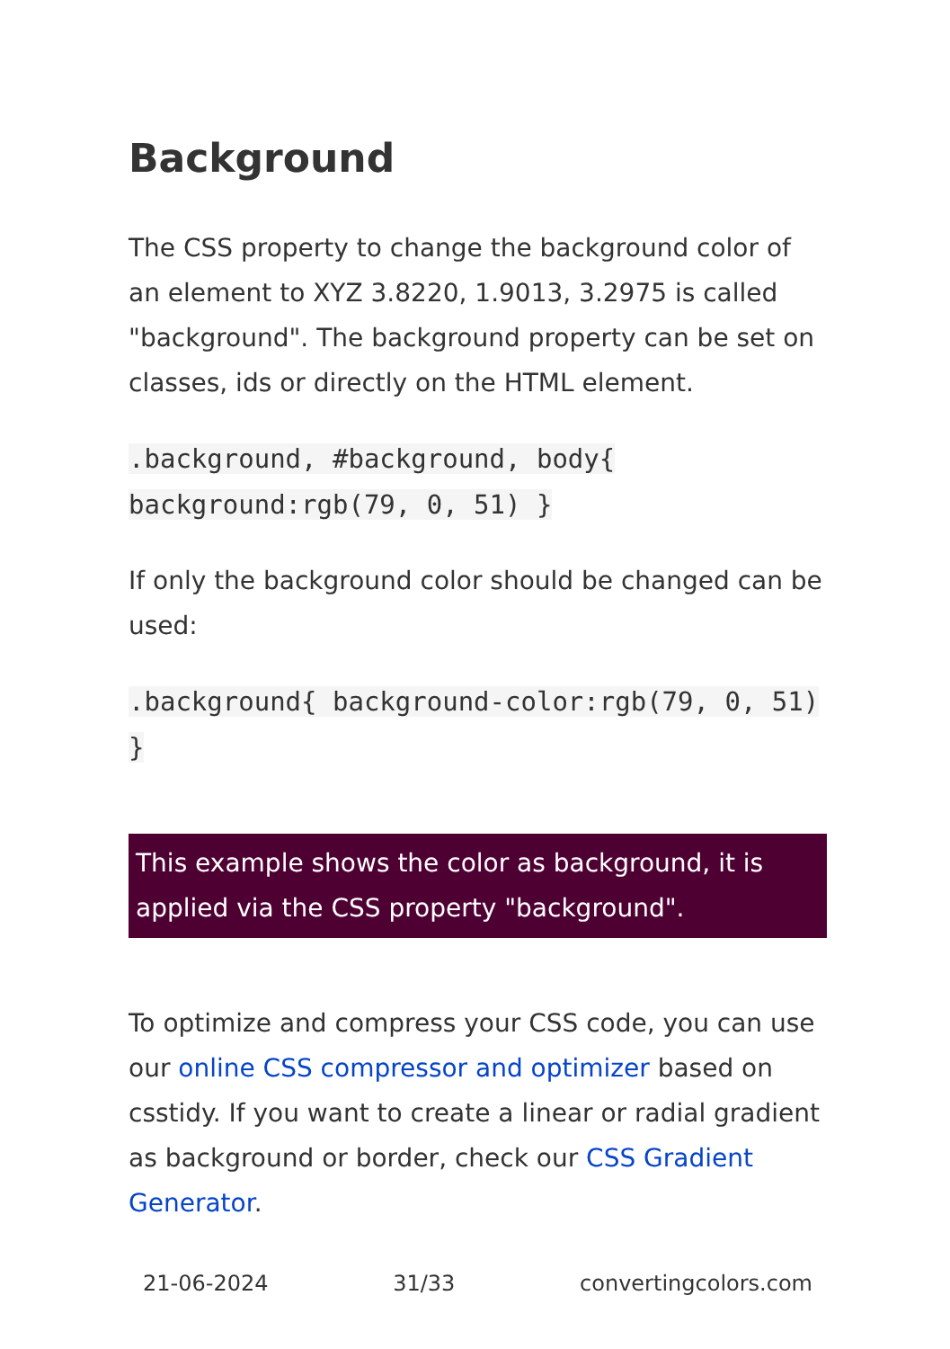Background
The CSS property to change the background color of an element to XYZ 3.8220, 1.9013, 3.2975 is called "background". The background property can be set on classes, ids or directly on the HTML element.
.background, #background, body{ background:rgb(79, 0, 51) }
If only the background color should be changed can be used:
.background{ background-color:rgb(79, 0, 51) }
This example shows the color as background, it is applied via the CSS property "background".
To optimize and compress your CSS code, you can use our online CSS compressor and optimizer based on csstidy. If you want to create a linear or radial gradient as background or border, check our CSS Gradient Generator.
21-06-2024 31/33 convertingcolors.com